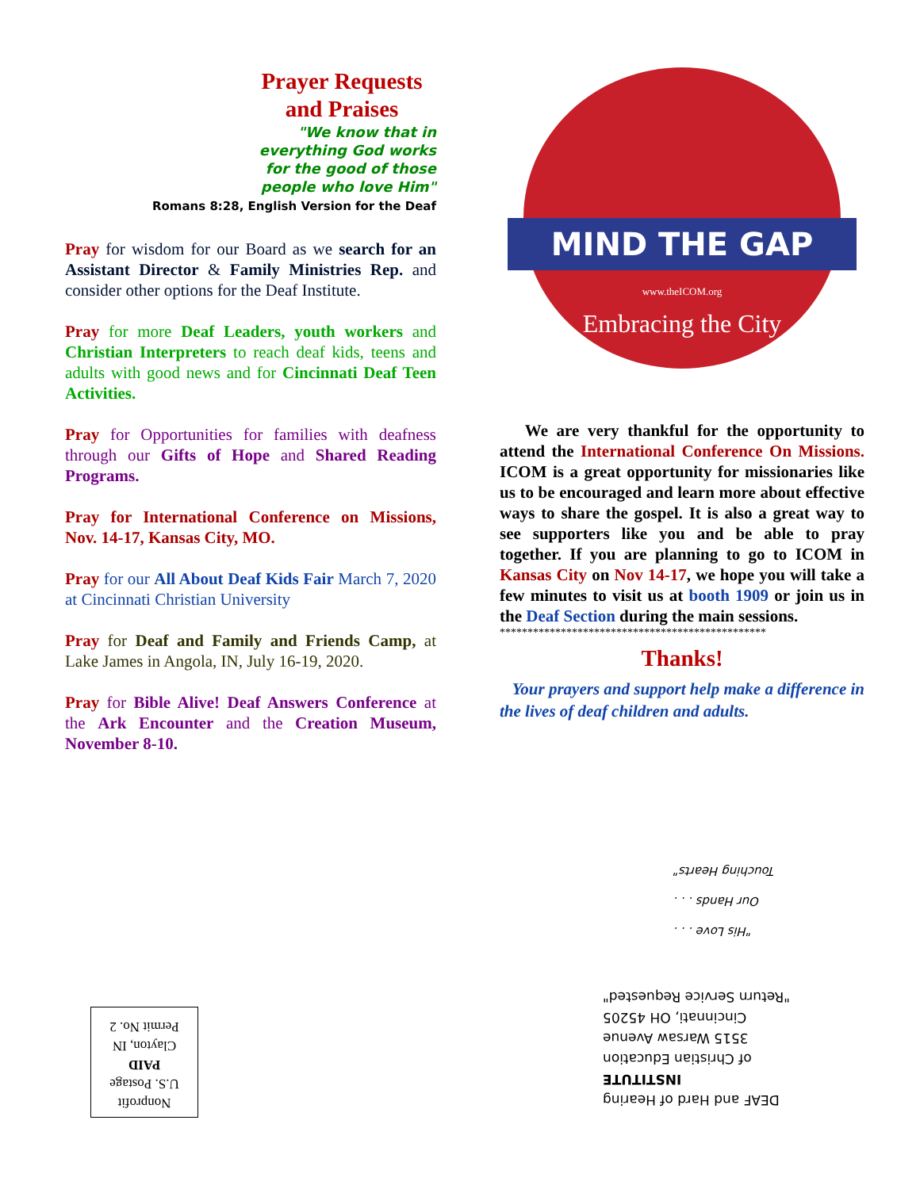Prayer Requests
and Praises
"We know that in
everything God works
for the good of those
people who love Him"
Romans 8:28, English Version for the Deaf
Pray for wisdom for our Board as we search for an Assistant Director & Family Ministries Rep. and consider other options for the Deaf Institute.
Pray for more Deaf Leaders, youth workers and Christian Interpreters to reach deaf kids, teens and adults with good news and for Cincinnati Deaf Teen Activities.
Pray for Opportunities for families with deafness through our Gifts of Hope and Shared Reading Programs.
Pray for International Conference on Missions, Nov. 14-17, Kansas City, MO.
Pray for our All About Deaf Kids Fair March 7, 2020 at Cincinnati Christian University
Pray for Deaf and Family and Friends Camp, at Lake James in Angola, IN, July 16-19, 2020.
Pray for Bible Alive! Deaf Answers Conference at the Ark Encounter and the Creation Museum, November 8-10.
MIND THE GAP
www.theICOM.org
Embracing the City
We are very thankful for the opportunity to attend the International Conference On Missions. ICOM is a great opportunity for missionaries like us to be encouraged and learn more about effective ways to share the gospel. It is also a great way to see supporters like you and be able to pray together. If you are planning to go to ICOM in Kansas City on Nov 14-17, we hope you will take a few minutes to visit us at booth 1909 or join us in the Deaf Section during the main sessions.
************************************************
Thanks!
Your prayers and support help make a difference in the lives of deaf children and adults.
"His Love . . .
Our Hands . . .
Touching Hearts"
DEAF and Hard of Hearing
INSTITUTE
of Christian Education
3515 Warsaw Avenue
Cincinnati, OH 45205
"Return Service Requested"
Nonprofit
U.S. Postage
PAID
Clayton, IN
Permit No. 2